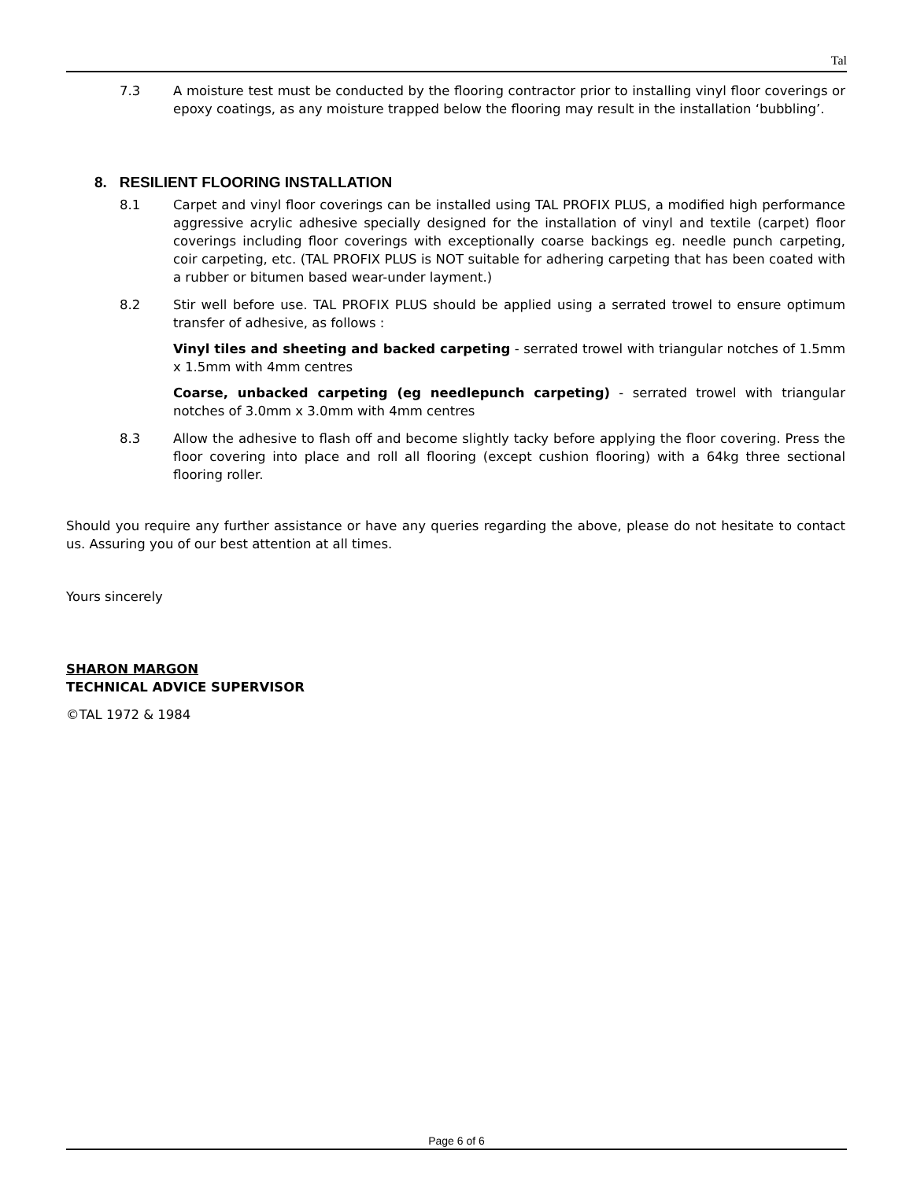Tal
7.3 A moisture test must be conducted by the flooring contractor prior to installing vinyl floor coverings or epoxy coatings, as any moisture trapped below the flooring may result in the installation ‘bubbling’.
8. RESILIENT FLOORING INSTALLATION
8.1 Carpet and vinyl floor coverings can be installed using TAL PROFIX PLUS, a modified high performance aggressive acrylic adhesive specially designed for the installation of vinyl and textile (carpet) floor coverings including floor coverings with exceptionally coarse backings eg. needle punch carpeting, coir carpeting, etc. (TAL PROFIX PLUS is NOT suitable for adhering carpeting that has been coated with a rubber or bitumen based wear-under layment.)
8.2 Stir well before use. TAL PROFIX PLUS should be applied using a serrated trowel to ensure optimum transfer of adhesive, as follows :
Vinyl tiles and sheeting and backed carpeting - serrated trowel with triangular notches of 1.5mm x 1.5mm with 4mm centres
Coarse, unbacked carpeting (eg needlepunch carpeting) - serrated trowel with triangular notches of 3.0mm x 3.0mm with 4mm centres
8.3 Allow the adhesive to flash off and become slightly tacky before applying the floor covering. Press the floor covering into place and roll all flooring (except cushion flooring) with a 64kg three sectional flooring roller.
Should you require any further assistance or have any queries regarding the above, please do not hesitate to contact us. Assuring you of our best attention at all times.
Yours sincerely
SHARON MARGON
TECHNICAL ADVICE SUPERVISOR
©TAL 1972 & 1984
Page 6 of 6